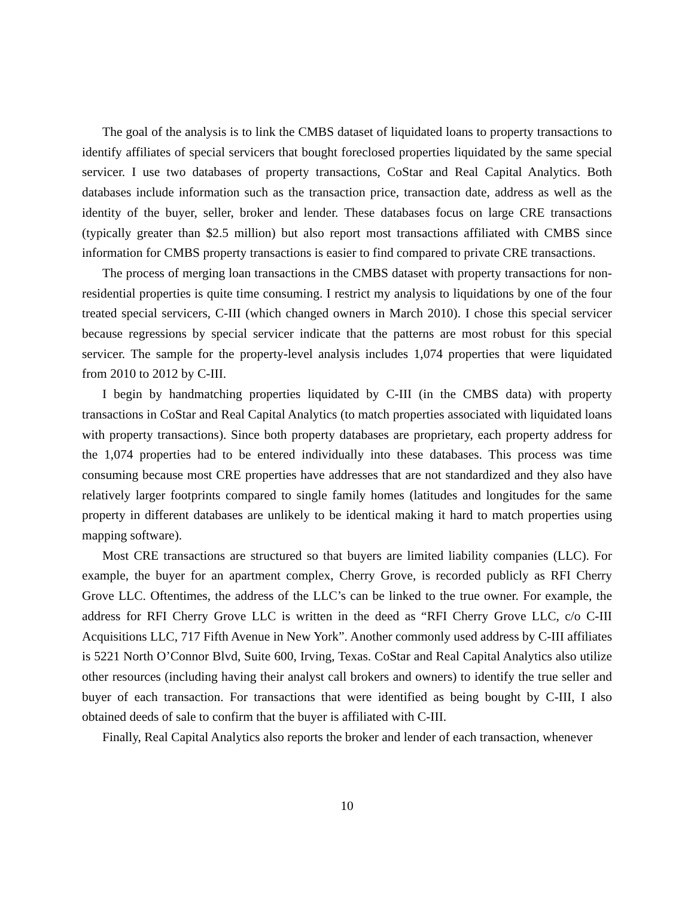The goal of the analysis is to link the CMBS dataset of liquidated loans to property transactions to identify affiliates of special servicers that bought foreclosed properties liquidated by the same special servicer. I use two databases of property transactions, CoStar and Real Capital Analytics. Both databases include information such as the transaction price, transaction date, address as well as the identity of the buyer, seller, broker and lender. These databases focus on large CRE transactions (typically greater than $2.5 million) but also report most transactions affiliated with CMBS since information for CMBS property transactions is easier to find compared to private CRE transactions.
The process of merging loan transactions in the CMBS dataset with property transactions for non-residential properties is quite time consuming. I restrict my analysis to liquidations by one of the four treated special servicers, C-III (which changed owners in March 2010). I chose this special servicer because regressions by special servicer indicate that the patterns are most robust for this special servicer. The sample for the property-level analysis includes 1,074 properties that were liquidated from 2010 to 2012 by C-III.
I begin by handmatching properties liquidated by C-III (in the CMBS data) with property transactions in CoStar and Real Capital Analytics (to match properties associated with liquidated loans with property transactions). Since both property databases are proprietary, each property address for the 1,074 properties had to be entered individually into these databases. This process was time consuming because most CRE properties have addresses that are not standardized and they also have relatively larger footprints compared to single family homes (latitudes and longitudes for the same property in different databases are unlikely to be identical making it hard to match properties using mapping software).
Most CRE transactions are structured so that buyers are limited liability companies (LLC). For example, the buyer for an apartment complex, Cherry Grove, is recorded publicly as RFI Cherry Grove LLC. Oftentimes, the address of the LLC’s can be linked to the true owner. For example, the address for RFI Cherry Grove LLC is written in the deed as “RFI Cherry Grove LLC, c/o C-III Acquisitions LLC, 717 Fifth Avenue in New York”. Another commonly used address by C-III affiliates is 5221 North O’Connor Blvd, Suite 600, Irving, Texas. CoStar and Real Capital Analytics also utilize other resources (including having their analyst call brokers and owners) to identify the true seller and buyer of each transaction. For transactions that were identified as being bought by C-III, I also obtained deeds of sale to confirm that the buyer is affiliated with C-III.
Finally, Real Capital Analytics also reports the broker and lender of each transaction, whenever
10